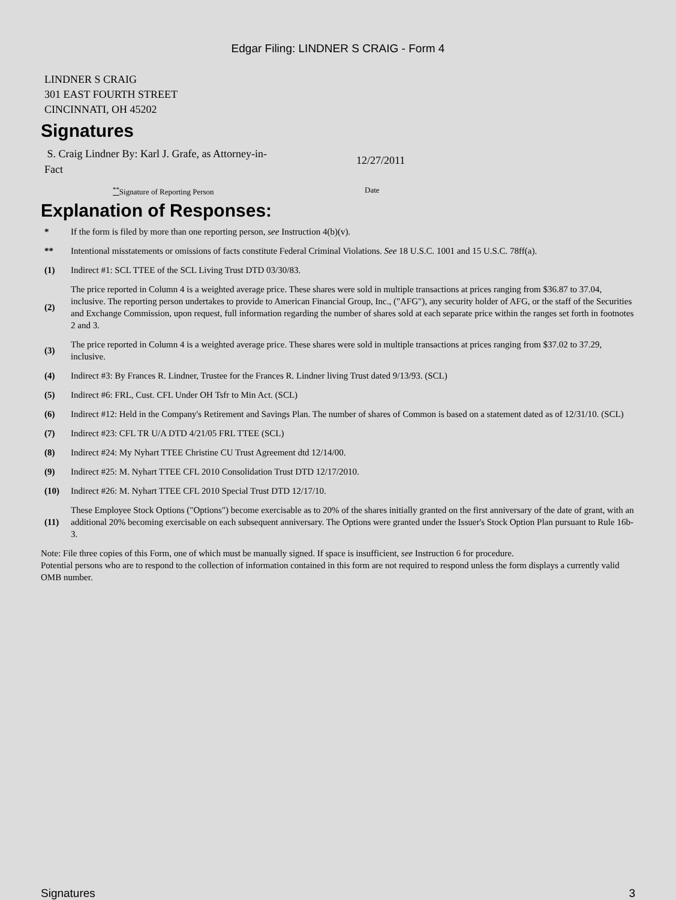Edgar Filing: LINDNER S CRAIG - Form 4
LINDNER S CRAIG
301 EAST FOURTH STREET
CINCINNATI, OH 45202
Signatures
S. Craig Lindner By: Karl J. Grafe, as Attorney-in-Fact
12/27/2011
<sup>**</sup> Signature of Reporting Person Date
Explanation of Responses:
| * | If the form is filed by more than one reporting person, see Instruction 4(b)(v). |
| ** | Intentional misstatements or omissions of facts constitute Federal Criminal Violations. See 18 U.S.C. 1001 and 15 U.S.C. 78ff(a). |
| (1) | Indirect #1: SCL TTEE of the SCL Living Trust DTD 03/30/83. |
| (2) | The price reported in Column 4 is a weighted average price. These shares were sold in multiple transactions at prices ranging from $36.87 to 37.04, inclusive. The reporting person undertakes to provide to American Financial Group, Inc., ("AFG"), any security holder of AFG, or the staff of the Securities and Exchange Commission, upon request, full information regarding the number of shares sold at each separate price within the ranges set forth in footnotes 2 and 3. |
| (3) | The price reported in Column 4 is a weighted average price. These shares were sold in multiple transactions at prices ranging from $37.02 to 37.29, inclusive. |
| (4) | Indirect #3: By Frances R. Lindner, Trustee for the Frances R. Lindner living Trust dated 9/13/93. (SCL) |
| (5) | Indirect #6: FRL, Cust. CFL Under OH Tsfr to Min Act. (SCL) |
| (6) | Indirect #12: Held in the Company's Retirement and Savings Plan. The number of shares of Common is based on a statement dated as of 12/31/10. (SCL) |
| (7) | Indirect #23: CFL TR U/A DTD 4/21/05 FRL TTEE (SCL) |
| (8) | Indirect #24: My Nyhart TTEE Christine CU Trust Agreement dtd 12/14/00. |
| (9) | Indirect #25: M. Nyhart TTEE CFL 2010 Consolidation Trust DTD 12/17/2010. |
| (10) | Indirect #26: M. Nyhart TTEE CFL 2010 Special Trust DTD 12/17/10. |
| (11) | These Employee Stock Options ("Options") become exercisable as to 20% of the shares initially granted on the first anniversary of the date of grant, with an additional 20% becoming exercisable on each subsequent anniversary. The Options were granted under the Issuer's Stock Option Plan pursuant to Rule 16b-3. |
Note: File three copies of this Form, one of which must be manually signed. If space is insufficient, see Instruction 6 for procedure.
Potential persons who are to respond to the collection of information contained in this form are not required to respond unless the form displays a currently valid OMB number.
Signatures 3